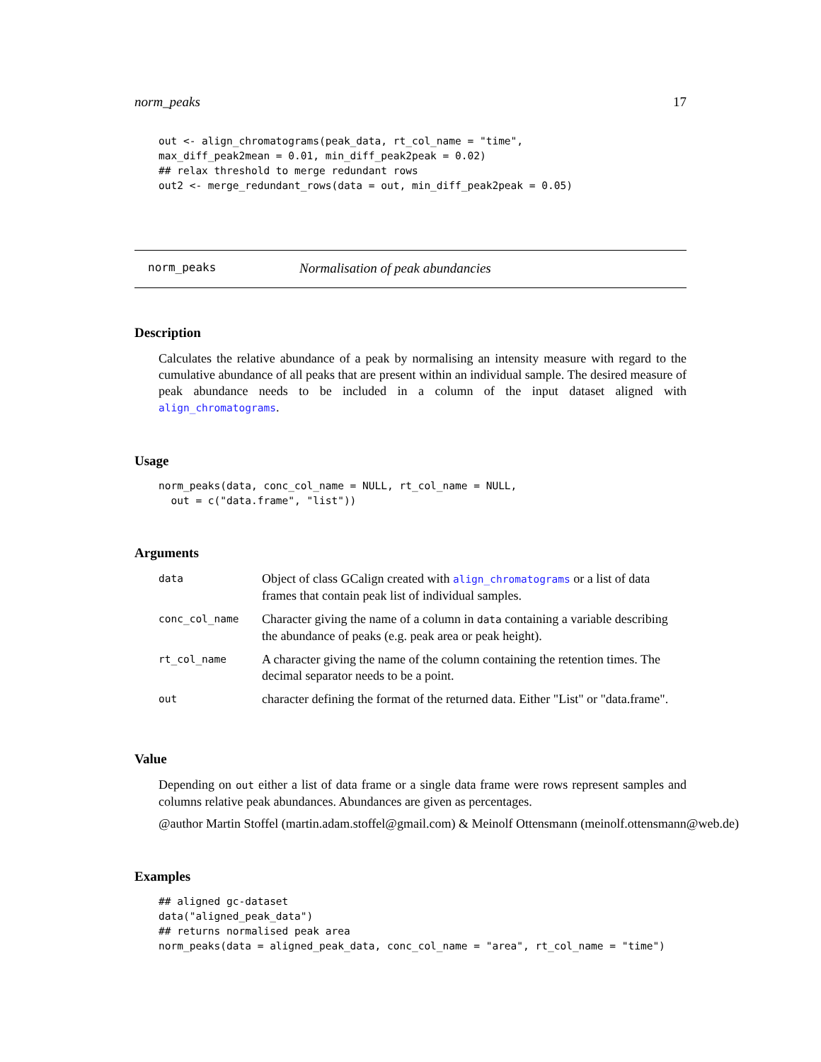norm_peaks 17
out <- align_chromatograms(peak_data, rt_col_name = "time",
max_diff_peak2mean = 0.01, min_diff_peak2peak = 0.02)
## relax threshold to merge redundant rows
out2 <- merge_redundant_rows(data = out, min_diff_peak2peak = 0.05)
norm_peaks Normalisation of peak abundancies
Description
Calculates the relative abundance of a peak by normalising an intensity measure with regard to the cumulative abundance of all peaks that are present within an individual sample. The desired measure of peak abundance needs to be included in a column of the input dataset aligned with align_chromatograms.
Usage
norm_peaks(data, conc_col_name = NULL, rt_col_name = NULL,
  out = c("data.frame", "list"))
Arguments
| data | Object of class GCalign created with align_chromatograms or a list of data frames that contain peak list of individual samples. |
| conc_col_name | Character giving the name of a column in data containing a variable describing the abundance of peaks (e.g. peak area or peak height). |
| rt_col_name | A character giving the name of the column containing the retention times. The decimal separator needs to be a point. |
| out | character defining the format of the returned data. Either "List" or "data.frame". |
Value
Depending on out either a list of data frame or a single data frame were rows represent samples and columns relative peak abundances. Abundances are given as percentages.
@author Martin Stoffel (martin.adam.stoffel@gmail.com) & Meinolf Ottensmann (meinolf.ottensmann@web.de)
Examples
## aligned gc-dataset
data("aligned_peak_data")
## returns normalised peak area
norm_peaks(data = aligned_peak_data, conc_col_name = "area", rt_col_name = "time")